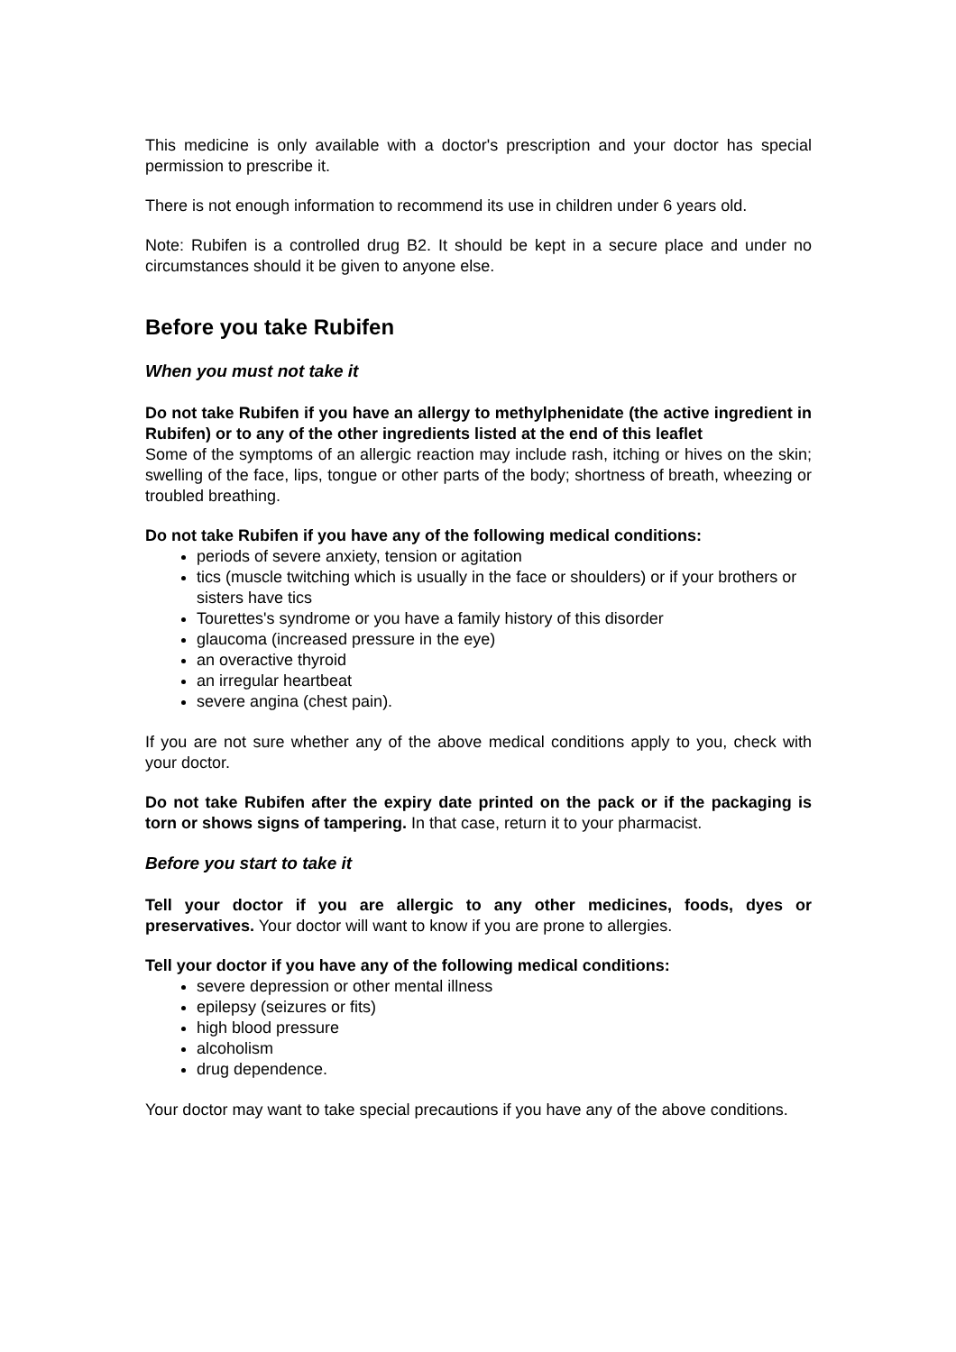This medicine is only available with a doctor's prescription and your doctor has special permission to prescribe it.
There is not enough information to recommend its use in children under 6 years old.
Note: Rubifen is a controlled drug B2. It should be kept in a secure place and under no circumstances should it be given to anyone else.
Before you take Rubifen
When you must not take it
Do not take Rubifen if you have an allergy to methylphenidate (the active ingredient in Rubifen) or to any of the other ingredients listed at the end of this leaflet
Some of the symptoms of an allergic reaction may include rash, itching or hives on the skin; swelling of the face, lips, tongue or other parts of the body; shortness of breath, wheezing or troubled breathing.
Do not take Rubifen if you have any of the following medical conditions:
periods of severe anxiety, tension or agitation
tics (muscle twitching which is usually in the face or shoulders) or if your brothers or sisters have tics
Tourettes's syndrome or you have a family history of this disorder
glaucoma (increased pressure in the eye)
an overactive thyroid
an irregular heartbeat
severe angina (chest pain).
If you are not sure whether any of the above medical conditions apply to you, check with your doctor.
Do not take Rubifen after the expiry date printed on the pack or if the packaging is torn or shows signs of tampering. In that case, return it to your pharmacist.
Before you start to take it
Tell your doctor if you are allergic to any other medicines, foods, dyes or preservatives. Your doctor will want to know if you are prone to allergies.
Tell your doctor if you have any of the following medical conditions:
severe depression or other mental illness
epilepsy (seizures or fits)
high blood pressure
alcoholism
drug dependence.
Your doctor may want to take special precautions if you have any of the above conditions.